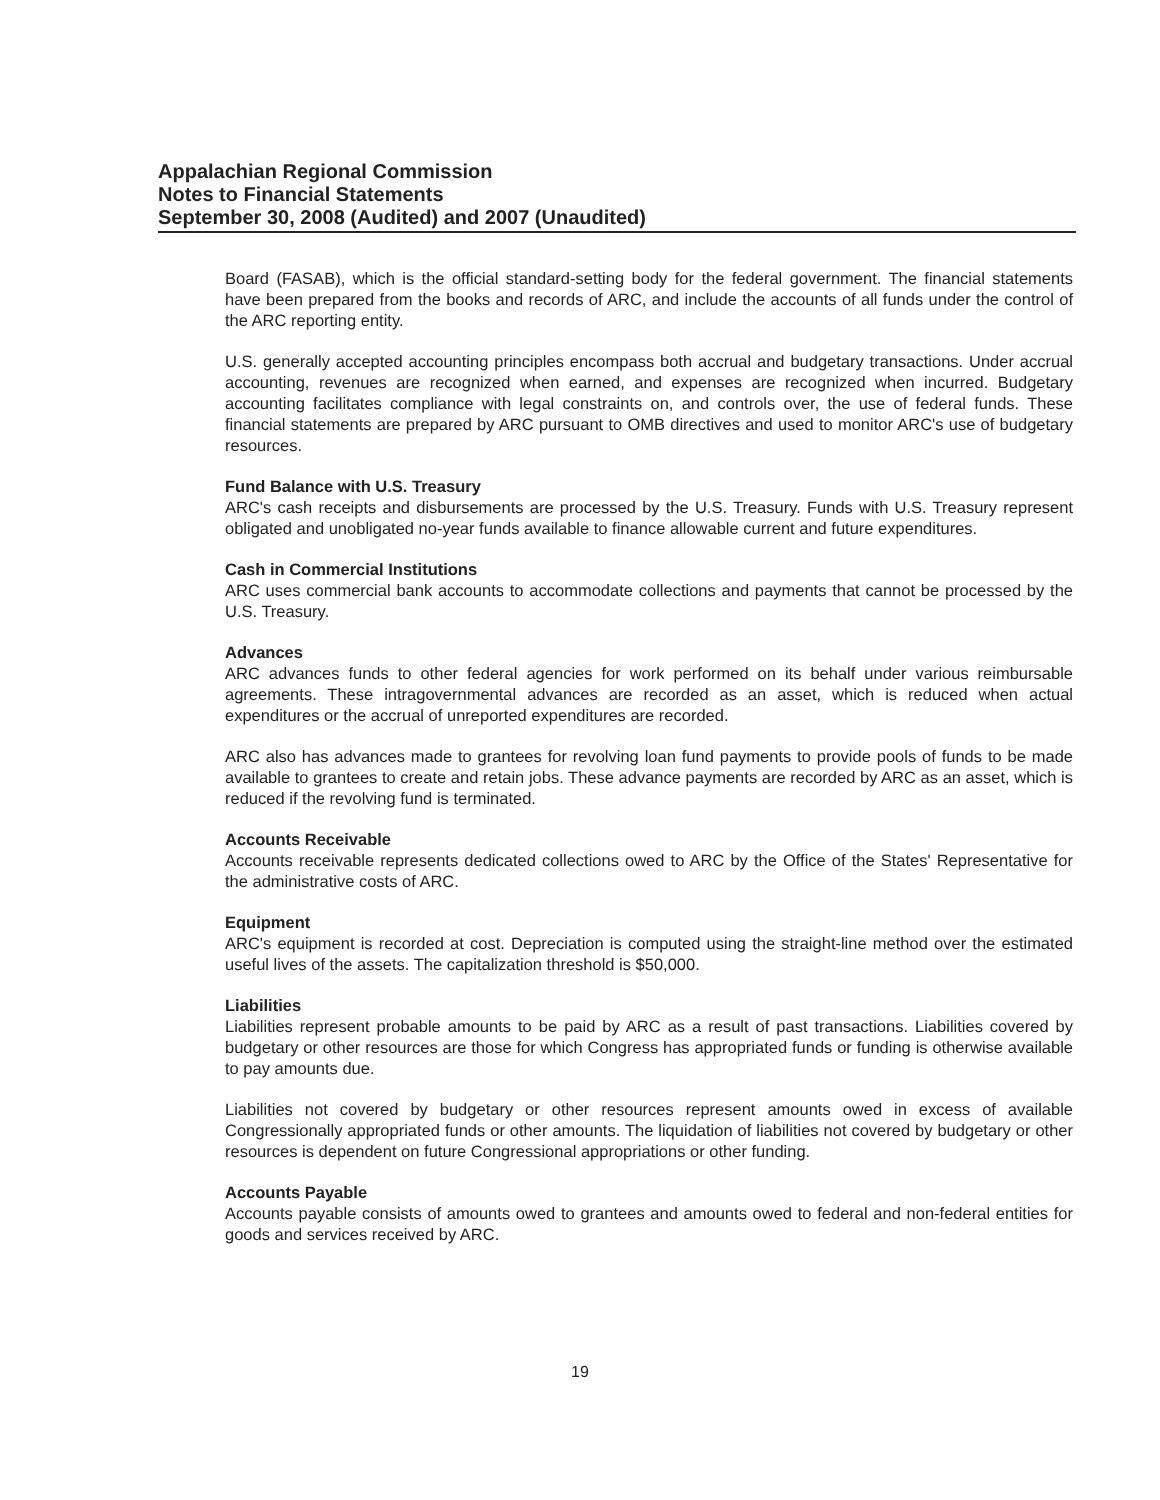Appalachian Regional Commission
Notes to Financial Statements
September 30, 2008 (Audited) and 2007 (Unaudited)
Board (FASAB), which is the official standard-setting body for the federal government. The financial statements have been prepared from the books and records of ARC, and include the accounts of all funds under the control of the ARC reporting entity.
U.S. generally accepted accounting principles encompass both accrual and budgetary transactions. Under accrual accounting, revenues are recognized when earned, and expenses are recognized when incurred. Budgetary accounting facilitates compliance with legal constraints on, and controls over, the use of federal funds. These financial statements are prepared by ARC pursuant to OMB directives and used to monitor ARC's use of budgetary resources.
Fund Balance with U.S. Treasury
ARC's cash receipts and disbursements are processed by the U.S. Treasury. Funds with U.S. Treasury represent obligated and unobligated no-year funds available to finance allowable current and future expenditures.
Cash in Commercial Institutions
ARC uses commercial bank accounts to accommodate collections and payments that cannot be processed by the U.S. Treasury.
Advances
ARC advances funds to other federal agencies for work performed on its behalf under various reimbursable agreements. These intragovernmental advances are recorded as an asset, which is reduced when actual expenditures or the accrual of unreported expenditures are recorded.
ARC also has advances made to grantees for revolving loan fund payments to provide pools of funds to be made available to grantees to create and retain jobs. These advance payments are recorded by ARC as an asset, which is reduced if the revolving fund is terminated.
Accounts Receivable
Accounts receivable represents dedicated collections owed to ARC by the Office of the States' Representative for the administrative costs of ARC.
Equipment
ARC's equipment is recorded at cost. Depreciation is computed using the straight-line method over the estimated useful lives of the assets. The capitalization threshold is $50,000.
Liabilities
Liabilities represent probable amounts to be paid by ARC as a result of past transactions. Liabilities covered by budgetary or other resources are those for which Congress has appropriated funds or funding is otherwise available to pay amounts due.
Liabilities not covered by budgetary or other resources represent amounts owed in excess of available Congressionally appropriated funds or other amounts. The liquidation of liabilities not covered by budgetary or other resources is dependent on future Congressional appropriations or other funding.
Accounts Payable
Accounts payable consists of amounts owed to grantees and amounts owed to federal and non-federal entities for goods and services received by ARC.
19